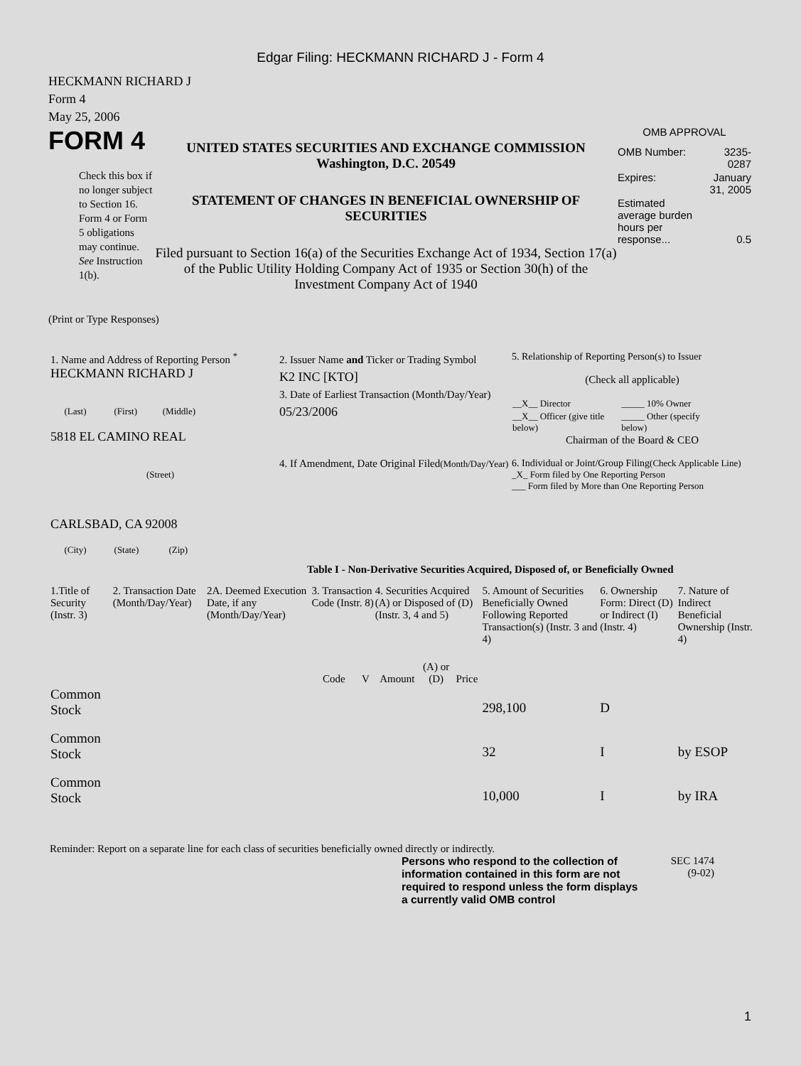Edgar Filing: HECKMANN RICHARD J - Form 4
HECKMANN RICHARD J
Form 4
May 25, 2006
FORM 4
Check this box if no longer subject to Section 16. Form 4 or Form 5 obligations may continue. See Instruction 1(b).
UNITED STATES SECURITIES AND EXCHANGE COMMISSION
Washington, D.C. 20549
STATEMENT OF CHANGES IN BENEFICIAL OWNERSHIP OF SECURITIES
Filed pursuant to Section 16(a) of the Securities Exchange Act of 1934, Section 17(a) of the Public Utility Holding Company Act of 1935 or Section 30(h) of the Investment Company Act of 1940
OMB APPROVAL
| OMB Number: | 3235-0287 |
| Expires: | January 31, 2005 |
| Estimated average burden hours per response... | 0.5 |
(Print or Type Responses)
| 1. Name and Address of Reporting Person <sup>*</sup> HECKMANN RICHARD J (Last) (First) (Middle) 5818 EL CAMINO REAL (Street) CARLSBAD, CA 92008 (City) (State) (Zip) | 2. Issuer Name and Ticker or Trading Symbol K2 INC [KTO] 3. Date of Earliest Transaction (Month/Day/Year) 05/23/2006 4. If Amendment, Date Original Filed (Month/Day/Year) | 5. Relationship of Reporting Person(s) to Issuer (Check all applicable) / __X__ Director / _____ 10% Owner / / __X__ Officer (give title below) / _____ Other (specify below) / Chairman of the Board & CEO 6. Individual or Joint/Group Filing (Check Applicable Line) _X_ Form filed by One Reporting Person ___ Form filed by More than One Reporting Person |
Table I - Non-Derivative Securities Acquired, Disposed of, or Beneficially Owned
| 1.Title of Security (Instr. 3) | 2. Transaction Date (Month/Day/Year) | 2A. Deemed Execution Date, if any (Month/Day/Year) | 3. Transaction Code (Instr. 8) | | 4. Securities Acquired (A) or Disposed of (D) (Instr. 3, 4 and 5) | | | 5. Amount of Securities Beneficially Owned Following Reported Transaction(s) (Instr. 3 and 4) | 6. Ownership Form: Direct (D) or Indirect (I) (Instr. 4) | 7. Nature of Indirect Beneficial Ownership (Instr. 4) |
| --- | --- | --- | --- | --- | --- | --- | --- | --- | --- | --- |
| | | | Code | V | Amount | (A) or (D) | Price | | | |
| Common Stock | | | | | | | | 298,100 | D | |
| Common Stock | | | | | | | | 32 | I | by ESOP |
| Common Stock | | | | | | | | 10,000 | I | by IRA |
Reminder: Report on a separate line for each class of securities beneficially owned directly or indirectly.
Persons who respond to the collection of information contained in this form are not required to respond unless the form displays a currently valid OMB control
SEC 1474
(9-02)
1